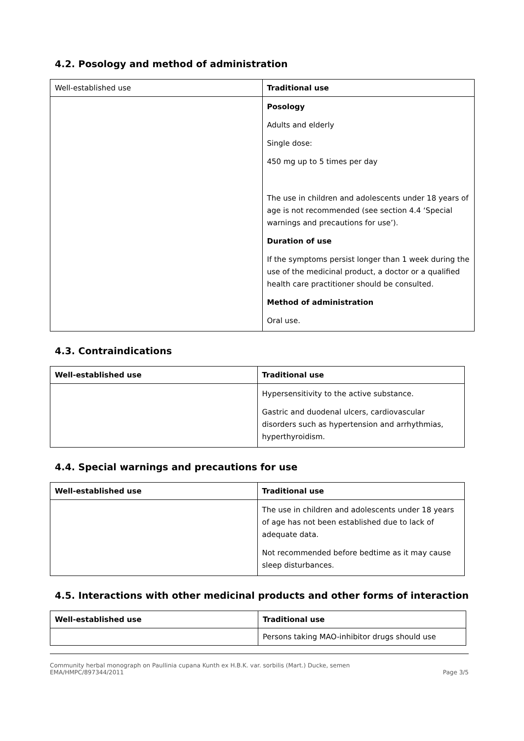4.2. Posology and method of administration
| Well-established use | Traditional use |
| | Posology Adults and elderly Single dose: 450 mg up to 5 times per day The use in children and adolescents under 18 years of age is not recommended (see section 4.4 ‘Special warnings and precautions for use’). Duration of use If the symptoms persist longer than 1 week during the use of the medicinal product, a doctor or a qualified health care practitioner should be consulted. Method of administration Oral use. |
4.3. Contraindications
| Well-established use | Traditional use |
| --- | --- |
| | Hypersensitivity to the active substance. Gastric and duodenal ulcers, cardiovascular disorders such as hypertension and arrhythmias, hyperthyroidism. |
4.4. Special warnings and precautions for use
| Well-established use | Traditional use |
| --- | --- |
| | The use in children and adolescents under 18 years of age has not been established due to lack of adequate data. Not recommended before bedtime as it may cause sleep disturbances. |
4.5. Interactions with other medicinal products and other forms of interaction
| Well-established use | Traditional use |
| --- | --- |
| | Persons taking MAO-inhibitor drugs should use |
Community herbal monograph on Paullinia cupana Kunth ex H.B.K. var. sorbilis (Mart.) Ducke, semen
EMA/HMPC/897344/2011
Page 3/5